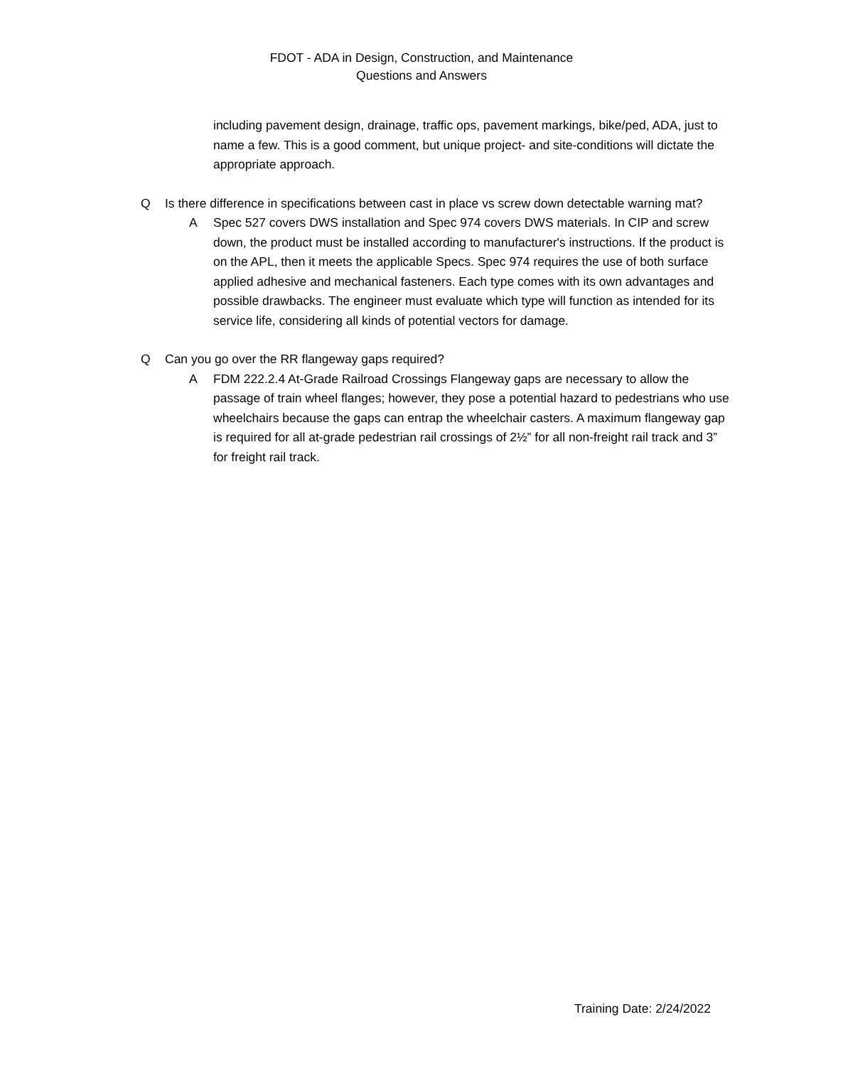FDOT - ADA in Design, Construction, and Maintenance
Questions and Answers
including pavement design, drainage, traffic ops, pavement markings, bike/ped, ADA, just to name a few. This is a good comment, but unique project- and site-conditions will dictate the appropriate approach.
Q Is there difference in specifications between cast in place vs screw down detectable warning mat?
A Spec 527 covers DWS installation and Spec 974 covers DWS materials. In CIP and screw down, the product must be installed according to manufacturer's instructions. If the product is on the APL, then it meets the applicable Specs. Spec 974 requires the use of both surface applied adhesive and mechanical fasteners. Each type comes with its own advantages and possible drawbacks. The engineer must evaluate which type will function as intended for its service life, considering all kinds of potential vectors for damage.
Q Can you go over the RR flangeway gaps required?
A FDM 222.2.4 At-Grade Railroad Crossings Flangeway gaps are necessary to allow the passage of train wheel flanges; however, they pose a potential hazard to pedestrians who use wheelchairs because the gaps can entrap the wheelchair casters. A maximum flangeway gap is required for all at-grade pedestrian rail crossings of 2½” for all non-freight rail track and 3” for freight rail track.
Training Date: 2/24/2022